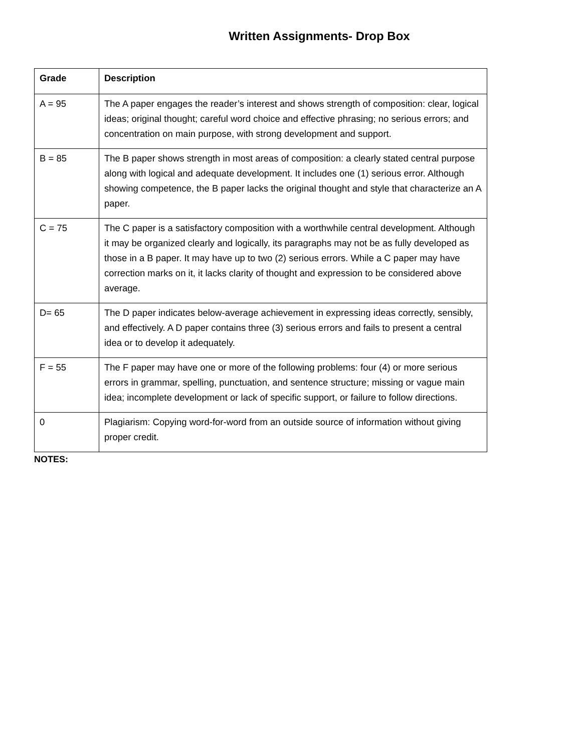Written Assignments- Drop Box
| Grade | Description |
| --- | --- |
| A = 95 | The A paper engages the reader’s interest and shows strength of composition: clear, logical ideas; original thought; careful word choice and effective phrasing; no serious errors; and concentration on main purpose, with strong development and support. |
| B = 85 | The B paper shows strength in most areas of composition: a clearly stated central purpose along with logical and adequate development. It includes one (1) serious error. Although showing competence, the B paper lacks the original thought and style that characterize an A paper. |
| C = 75 | The C paper is a satisfactory composition with a worthwhile central development. Although it may be organized clearly and logically, its paragraphs may not be as fully developed as those in a B paper. It may have up to two (2) serious errors. While a C paper may have correction marks on it, it lacks clarity of thought and expression to be considered above average. |
| D= 65 | The D paper indicates below-average achievement in expressing ideas correctly, sensibly, and effectively. A D paper contains three (3) serious errors and fails to present a central idea or to develop it adequately. |
| F = 55 | The F paper may have one or more of the following problems: four (4) or more serious errors in grammar, spelling, punctuation, and sentence structure; missing or vague main idea; incomplete development or lack of specific support, or failure to follow directions. |
| 0 | Plagiarism: Copying word-for-word from an outside source of information without giving proper credit. |
NOTES: